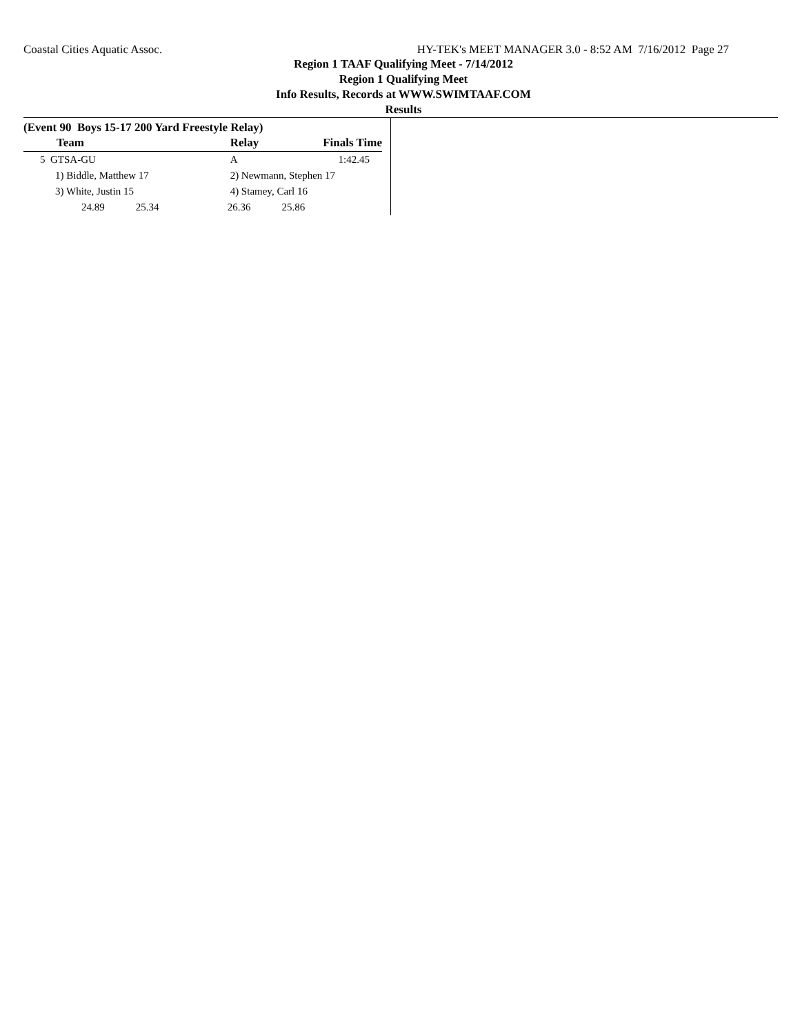Coastal Cities Aquatic Assoc. HY-TEK's MEET MANAGER 3.0 - 8:52 AM 7/16/2012 Page 27
Region 1 TAAF Qualifying Meet - 7/14/2012
Region 1 Qualifying Meet
Info Results, Records at WWW.SWIMTAAF.COM
Results
(Event 90 Boys 15-17 200 Yard Freestyle Relay)
| Team | Relay | Finals Time |
| --- | --- | --- |
| 5 GTSA-GU | A | 1:42.45 |
| 1) Biddle, Matthew 17 | 2) Newmann, Stephen 17 | |
| 3) White, Justin 15 | 4) Stamey, Carl 16 | |
| 24.89 25.34 | 26.36 25.86 | |